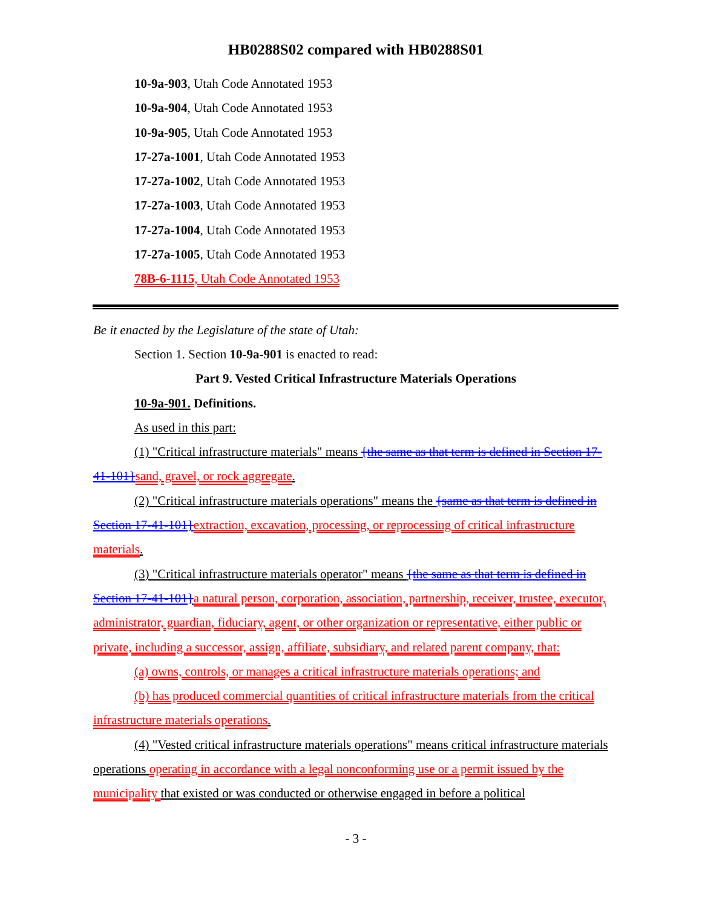HB0288S02 compared with HB0288S01
10-9a-903, Utah Code Annotated 1953
10-9a-904, Utah Code Annotated 1953
10-9a-905, Utah Code Annotated 1953
17-27a-1001, Utah Code Annotated 1953
17-27a-1002, Utah Code Annotated 1953
17-27a-1003, Utah Code Annotated 1953
17-27a-1004, Utah Code Annotated 1953
17-27a-1005, Utah Code Annotated 1953
78B-6-1115, Utah Code Annotated 1953
Be it enacted by the Legislature of the state of Utah:
Section 1. Section 10-9a-901 is enacted to read:
Part 9. Vested Critical Infrastructure Materials Operations
10-9a-901. Definitions.
As used in this part:
(1) "Critical infrastructure materials" means {the same as that term is defined in Section 17-41-101}sand, gravel, or rock aggregate.
(2) "Critical infrastructure materials operations" means the {same as that term is defined in Section 17-41-101}extraction, excavation, processing, or reprocessing of critical infrastructure materials.
(3) "Critical infrastructure materials operator" means {the same as that term is defined in Section 17-41-101}a natural person, corporation, association, partnership, receiver, trustee, executor, administrator, guardian, fiduciary, agent, or other organization or representative, either public or private, including a successor, assign, affiliate, subsidiary, and related parent company, that:
(a) owns, controls, or manages a critical infrastructure materials operations; and
(b) has produced commercial quantities of critical infrastructure materials from the critical infrastructure materials operations.
(4) "Vested critical infrastructure materials operations" means critical infrastructure materials operations operating in accordance with a legal nonconforming use or a permit issued by the municipality that existed or was conducted or otherwise engaged in before a political
- 3 -